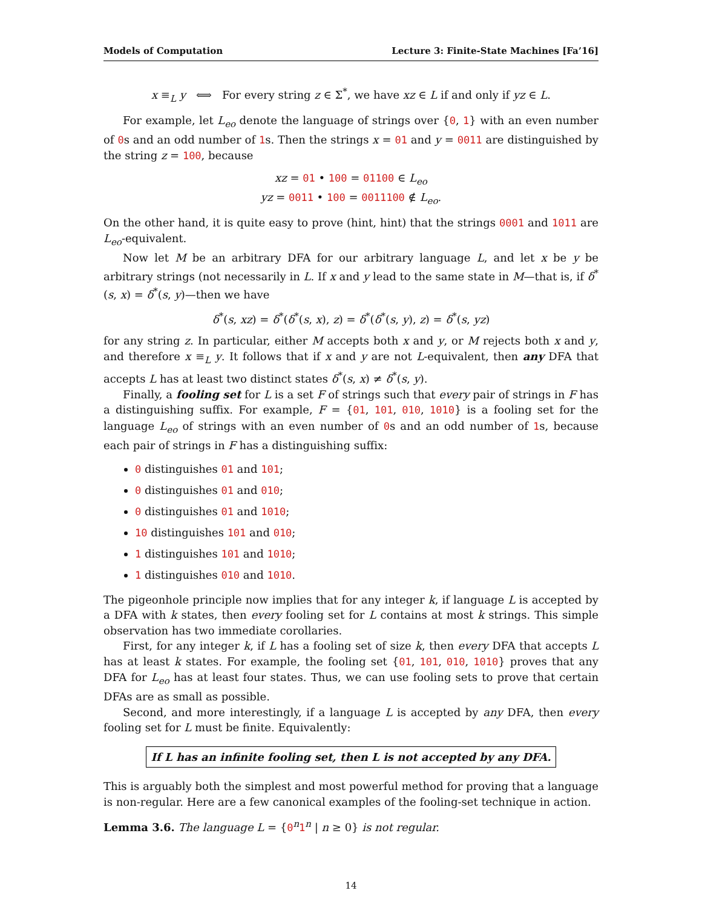Models of Computation Lecture 3: Finite-State Machines [Fa’16]
x ≡<sub>L</sub> y ⟺ For every string z ∈ Σ<sup>*</sup>, we have xz ∈ L if and only if yz ∈ L.
For example, let L<sub>eo</sub> denote the language of strings over {0, 1} with an even number of 0s and an odd number of 1s. Then the strings x = 01 and y = 0011 are distinguished by the string z = 100, because
xz = 01 • 100 = 01100 ∈ L<sub>eo</sub>
yz = 0011 • 100 = 0011100 ∉ L<sub>eo</sub>.
On the other hand, it is quite easy to prove (hint, hint) that the strings 0001 and 1011 are L<sub>eo</sub>-equivalent.
Now let M be an arbitrary DFA for our arbitrary language L, and let x be y be arbitrary strings (not necessarily in L. If x and y lead to the same state in M—that is, if δ<sup>*</sup>(s, x) = δ<sup>*</sup>(s, y)—then we have
δ<sup>*</sup>(s, xz) = δ<sup>*</sup>(δ<sup>*</sup>(s, x), z) = δ<sup>*</sup>(δ<sup>*</sup>(s, y), z) = δ<sup>*</sup>(s, yz)
for any string z. In particular, either M accepts both x and y, or M rejects both x and y, and therefore x ≡<sub>L</sub> y. It follows that if x and y are not L-equivalent, then any DFA that accepts L has at least two distinct states δ<sup>*</sup>(s, x) ≠ δ<sup>*</sup>(s, y).
Finally, a fooling set for L is a set F of strings such that every pair of strings in F has a distinguishing suffix. For example, F = {01, 101, 010, 1010} is a fooling set for the language L<sub>eo</sub> of strings with an even number of 0s and an odd number of 1s, because each pair of strings in F has a distinguishing suffix:
0 distinguishes 01 and 101;
0 distinguishes 01 and 010;
0 distinguishes 01 and 1010;
10 distinguishes 101 and 010;
1 distinguishes 101 and 1010;
1 distinguishes 010 and 1010.
The pigeonhole principle now implies that for any integer k, if language L is accepted by a DFA with k states, then every fooling set for L contains at most k strings. This simple observation has two immediate corollaries.
First, for any integer k, if L has a fooling set of size k, then every DFA that accepts L has at least k states. For example, the fooling set {01, 101, 010, 1010} proves that any DFA for L<sub>eo</sub> has at least four states. Thus, we can use fooling sets to prove that certain DFAs are as small as possible.
Second, and more interestingly, if a language L is accepted by any DFA, then every fooling set for L must be finite. Equivalently:
If L has an infinite fooling set, then L is not accepted by any DFA.
This is arguably both the simplest and most powerful method for proving that a language is non-regular. Here are a few canonical examples of the fooling-set technique in action.
Lemma 3.6. The language L = {0<sup>n</sup>1<sup>n</sup> | n ≥ 0} is not regular.
14